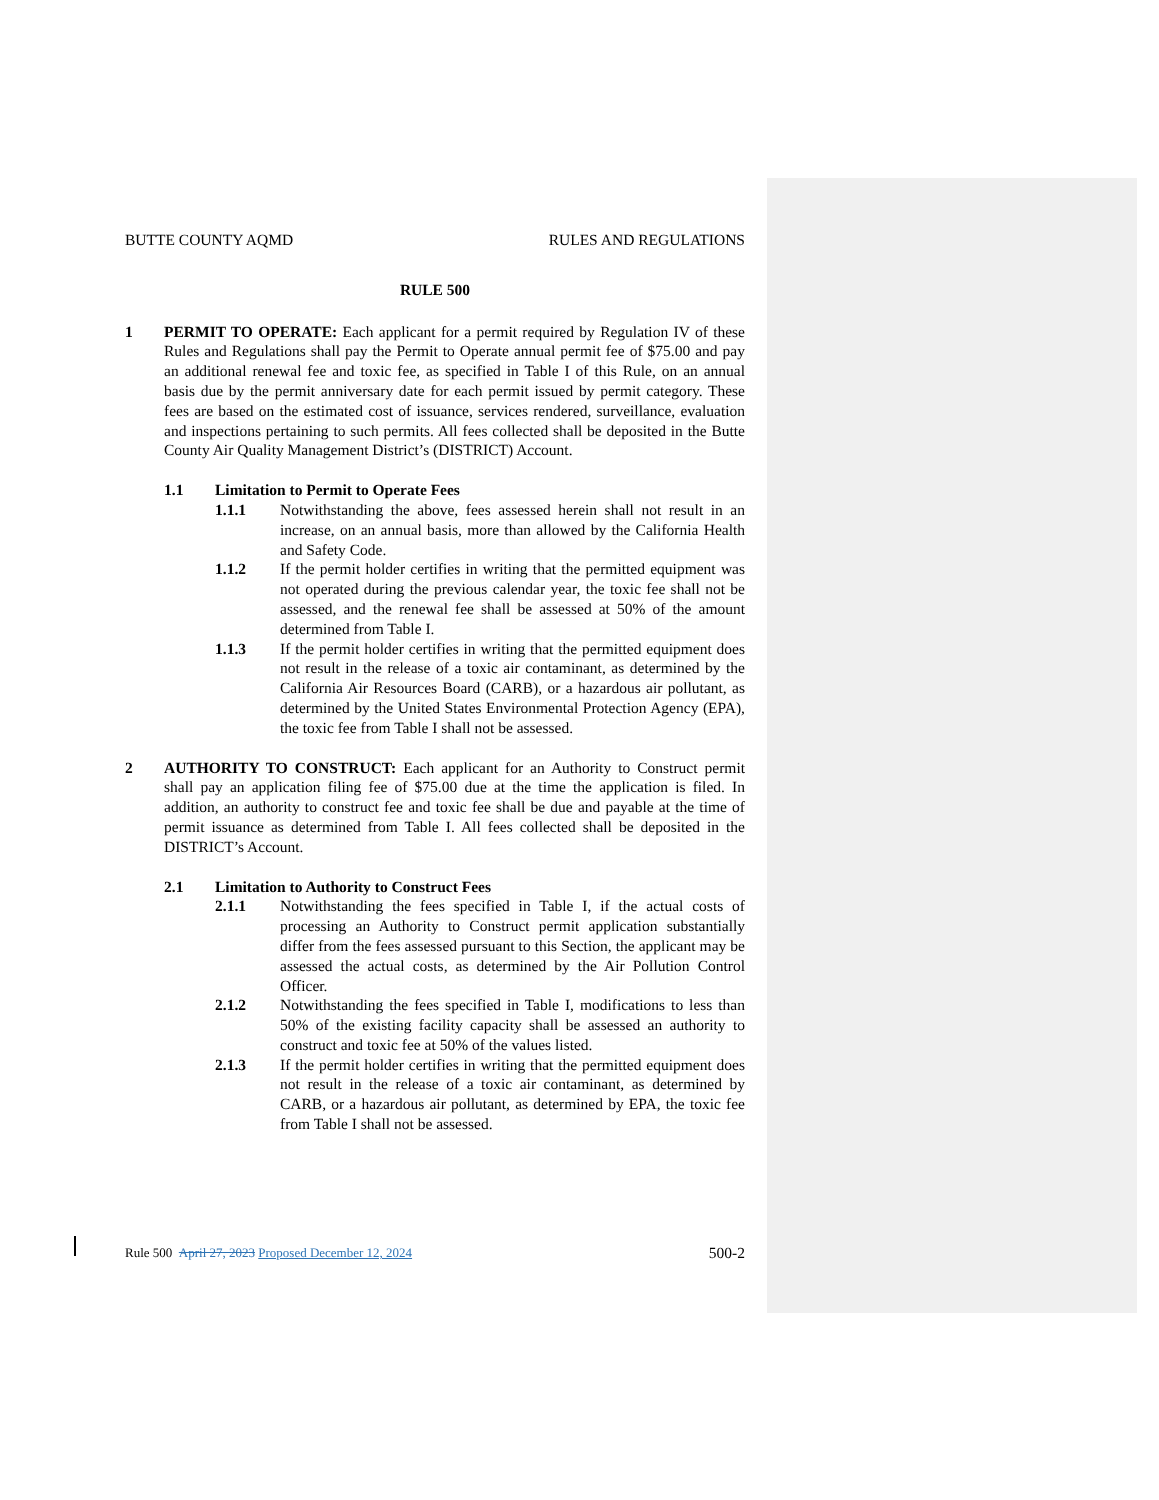BUTTE COUNTY AQMD RULES AND REGULATIONS
RULE 500
1 PERMIT TO OPERATE: Each applicant for a permit required by Regulation IV of these Rules and Regulations shall pay the Permit to Operate annual permit fee of $75.00 and pay an additional renewal fee and toxic fee, as specified in Table I of this Rule, on an annual basis due by the permit anniversary date for each permit issued by permit category. These fees are based on the estimated cost of issuance, services rendered, surveillance, evaluation and inspections pertaining to such permits. All fees collected shall be deposited in the Butte County Air Quality Management District’s (DISTRICT) Account.
1.1 Limitation to Permit to Operate Fees
1.1.1 Notwithstanding the above, fees assessed herein shall not result in an increase, on an annual basis, more than allowed by the California Health and Safety Code.
1.1.2 If the permit holder certifies in writing that the permitted equipment was not operated during the previous calendar year, the toxic fee shall not be assessed, and the renewal fee shall be assessed at 50% of the amount determined from Table I.
1.1.3 If the permit holder certifies in writing that the permitted equipment does not result in the release of a toxic air contaminant, as determined by the California Air Resources Board (CARB), or a hazardous air pollutant, as determined by the United States Environmental Protection Agency (EPA), the toxic fee from Table I shall not be assessed.
2 AUTHORITY TO CONSTRUCT: Each applicant for an Authority to Construct permit shall pay an application filing fee of $75.00 due at the time the application is filed. In addition, an authority to construct fee and toxic fee shall be due and payable at the time of permit issuance as determined from Table I. All fees collected shall be deposited in the DISTRICT’s Account.
2.1 Limitation to Authority to Construct Fees
2.1.1 Notwithstanding the fees specified in Table I, if the actual costs of processing an Authority to Construct permit application substantially differ from the fees assessed pursuant to this Section, the applicant may be assessed the actual costs, as determined by the Air Pollution Control Officer.
2.1.2 Notwithstanding the fees specified in Table I, modifications to less than 50% of the existing facility capacity shall be assessed an authority to construct and toxic fee at 50% of the values listed.
2.1.3 If the permit holder certifies in writing that the permitted equipment does not result in the release of a toxic air contaminant, as determined by CARB, or a hazardous air pollutant, as determined by EPA, the toxic fee from Table I shall not be assessed.
Rule 500 April 27, 2023 Proposed December 12, 2024 500-2